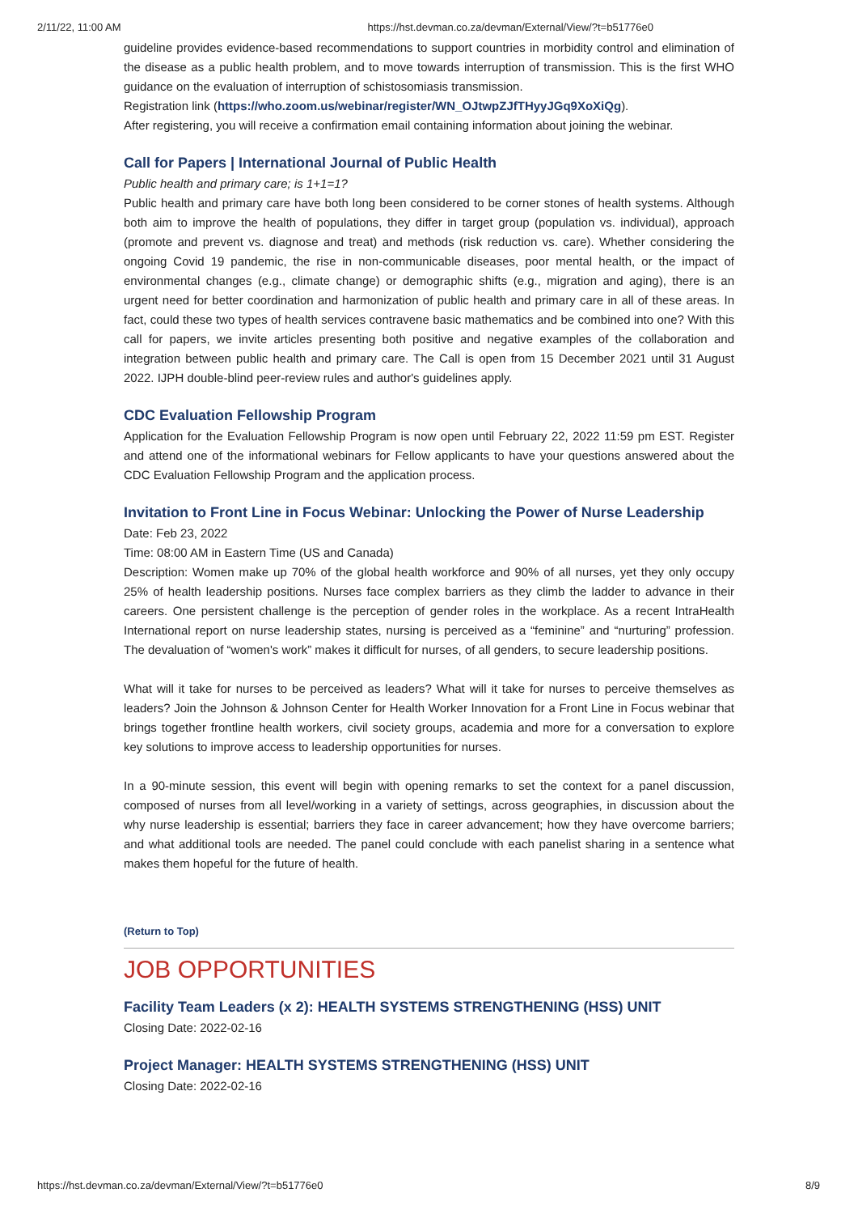2/11/22, 11:00 AM https://hst.devman.co.za/devman/External/View/?t=b51776e0
guideline provides evidence-based recommendations to support countries in morbidity control and elimination of the disease as a public health problem, and to move towards interruption of transmission. This is the first WHO guidance on the evaluation of interruption of schistosomiasis transmission.
Registration link (https://who.zoom.us/webinar/register/WN_OJtwpZJfTHyyJGq9XoXiQg).
After registering, you will receive a confirmation email containing information about joining the webinar.
Call for Papers | International Journal of Public Health
Public health and primary care; is 1+1=1?
Public health and primary care have both long been considered to be corner stones of health systems. Although both aim to improve the health of populations, they differ in target group (population vs. individual), approach (promote and prevent vs. diagnose and treat) and methods (risk reduction vs. care). Whether considering the ongoing Covid 19 pandemic, the rise in non-communicable diseases, poor mental health, or the impact of environmental changes (e.g., climate change) or demographic shifts (e.g., migration and aging), there is an urgent need for better coordination and harmonization of public health and primary care in all of these areas. In fact, could these two types of health services contravene basic mathematics and be combined into one? With this call for papers, we invite articles presenting both positive and negative examples of the collaboration and integration between public health and primary care. The Call is open from 15 December 2021 until 31 August 2022. IJPH double-blind peer-review rules and author's guidelines apply.
CDC Evaluation Fellowship Program
Application for the Evaluation Fellowship Program is now open until February 22, 2022 11:59 pm EST. Register and attend one of the informational webinars for Fellow applicants to have your questions answered about the CDC Evaluation Fellowship Program and the application process.
Invitation to Front Line in Focus Webinar: Unlocking the Power of Nurse Leadership
Date: Feb 23, 2022
Time: 08:00 AM in Eastern Time (US and Canada)
Description: Women make up 70% of the global health workforce and 90% of all nurses, yet they only occupy 25% of health leadership positions. Nurses face complex barriers as they climb the ladder to advance in their careers. One persistent challenge is the perception of gender roles in the workplace. As a recent IntraHealth International report on nurse leadership states, nursing is perceived as a “feminine” and “nurturing” profession. The devaluation of “women's work” makes it difficult for nurses, of all genders, to secure leadership positions.
What will it take for nurses to be perceived as leaders? What will it take for nurses to perceive themselves as leaders? Join the Johnson & Johnson Center for Health Worker Innovation for a Front Line in Focus webinar that brings together frontline health workers, civil society groups, academia and more for a conversation to explore key solutions to improve access to leadership opportunities for nurses.
In a 90-minute session, this event will begin with opening remarks to set the context for a panel discussion, composed of nurses from all level/working in a variety of settings, across geographies, in discussion about the why nurse leadership is essential; barriers they face in career advancement; how they have overcome barriers; and what additional tools are needed. The panel could conclude with each panelist sharing in a sentence what makes them hopeful for the future of health.
(Return to Top)
JOB OPPORTUNITIES
Facility Team Leaders (x 2): HEALTH SYSTEMS STRENGTHENING (HSS) UNIT
Closing Date: 2022-02-16
Project Manager: HEALTH SYSTEMS STRENGTHENING (HSS) UNIT
Closing Date: 2022-02-16
https://hst.devman.co.za/devman/External/View/?t=b51776e0 8/9